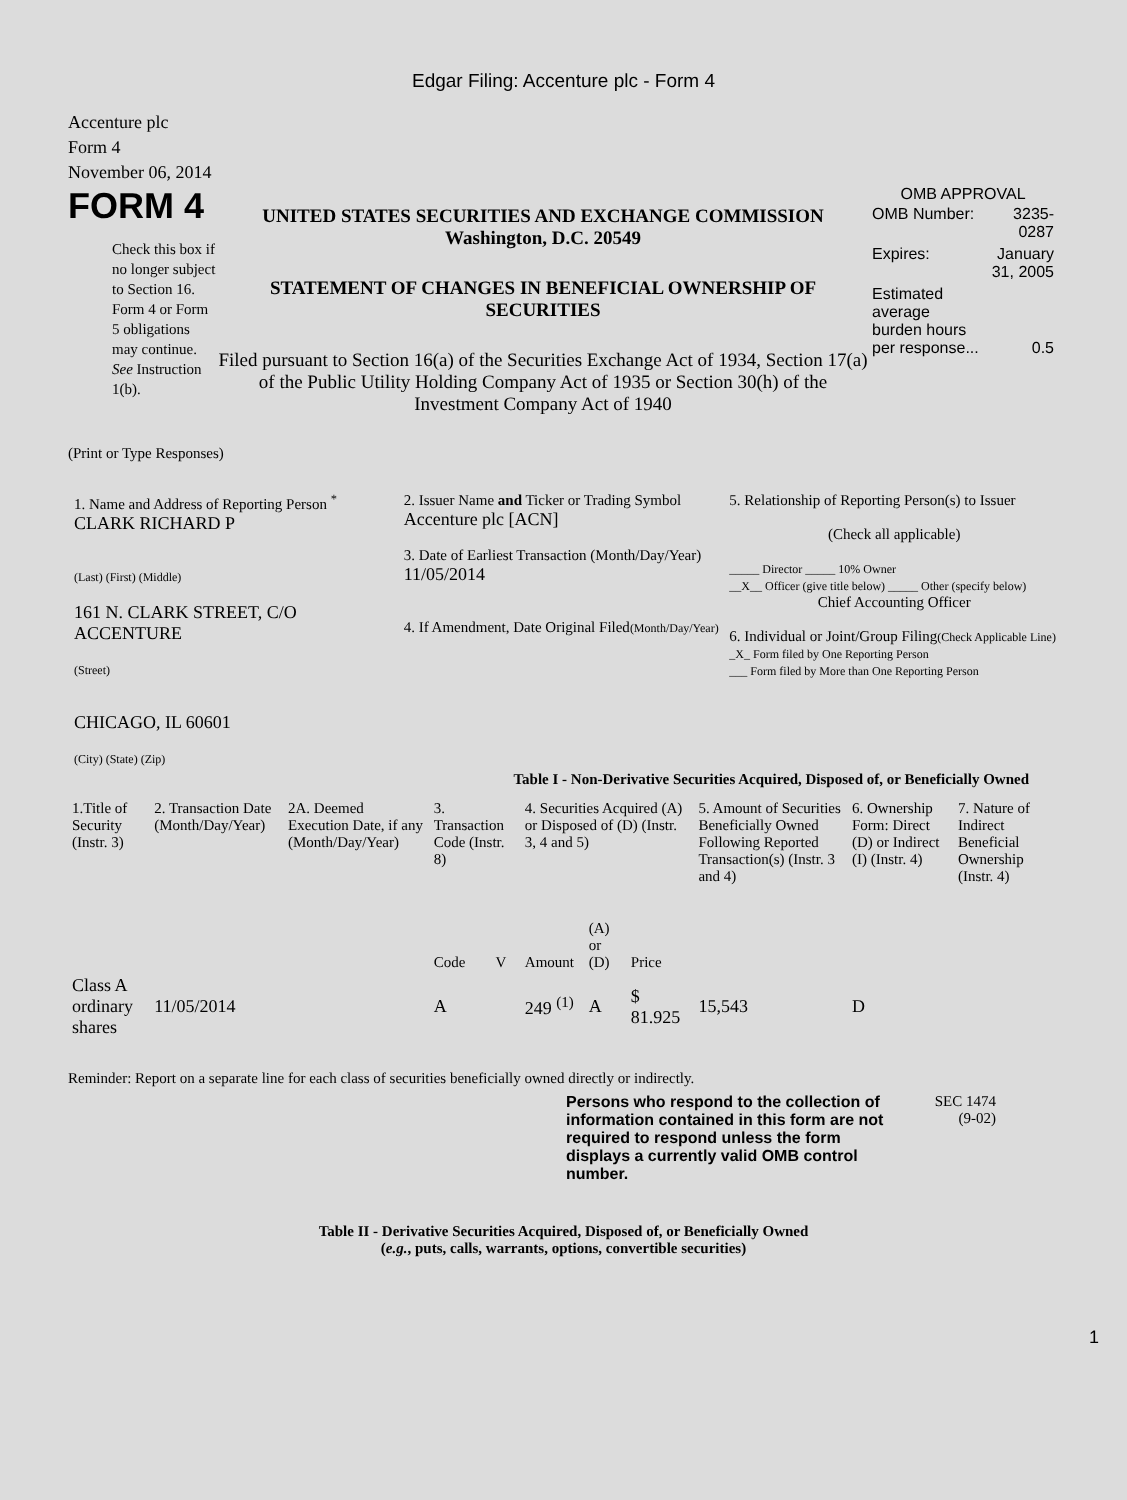Edgar Filing: Accenture plc - Form 4
Accenture plc
Form 4
November 06, 2014
FORM 4
Check this box if no longer subject to Section 16. Form 4 or Form 5 obligations may continue. See Instruction 1(b).
UNITED STATES SECURITIES AND EXCHANGE COMMISSION
Washington, D.C. 20549
STATEMENT OF CHANGES IN BENEFICIAL OWNERSHIP OF SECURITIES
Filed pursuant to Section 16(a) of the Securities Exchange Act of 1934, Section 17(a) of the Public Utility Holding Company Act of 1935 or Section 30(h) of the Investment Company Act of 1940
OMB APPROVAL
| OMB Number: | 3235-0287 |
| Expires: | January 31, 2005 |
| Estimated average burden hours per response... | 0.5 |
(Print or Type Responses)
1. Name and Address of Reporting Person <sup>*</sup>
CLARK RICHARD P
(Last) (First) (Middle)
161 N. CLARK STREET, C/O ACCENTURE
(Street)
CHICAGO, IL 60601
(City) (State) (Zip)
2. Issuer Name and Ticker or Trading Symbol
Accenture plc [ACN]
3. Date of Earliest Transaction (Month/Day/Year)
11/05/2014
4. If Amendment, Date Original Filed(Month/Day/Year)
5. Relationship of Reporting Person(s) to Issuer
(Check all applicable)
_____ Director _____ 10% Owner
__X__ Officer (give title below) _____ Other (specify below)
Chief Accounting Officer
6. Individual or Joint/Group Filing(Check Applicable Line)
_X_ Form filed by One Reporting Person
___ Form filed by More than One Reporting Person
Table I - Non-Derivative Securities Acquired, Disposed of, or Beneficially Owned
| 1.Title of Security (Instr. 3) | 2. Transaction Date (Month/Day/Year) | 2A. Deemed Execution Date, if any (Month/Day/Year) | 3. Transaction Code (Instr. 8) | | 4. Securities Acquired (A) or Disposed of (D) (Instr. 3, 4 and 5) | | | 5. Amount of Securities Beneficially Owned Following Reported Transaction(s) (Instr. 3 and 4) | 6. Ownership Form: Direct (D) or Indirect (I) (Instr. 4) | 7. Nature of Indirect Beneficial Ownership (Instr. 4) |
| --- | --- | --- | --- | --- | --- | --- | --- | --- | --- | --- |
| | | | Code | V | Amount | (A) or (D) | Price | | | |
| Class A ordinary shares | 11/05/2014 | | A | | 249 <sup>(1)</sup> | A | $ 81.925 | 15,543 | D | |
Reminder: Report on a separate line for each class of securities beneficially owned directly or indirectly.
Persons who respond to the collection of information contained in this form are not required to respond unless the form displays a currently valid OMB control number.
SEC 1474
(9-02)
Table II - Derivative Securities Acquired, Disposed of, or Beneficially Owned
(e.g., puts, calls, warrants, options, convertible securities)
1